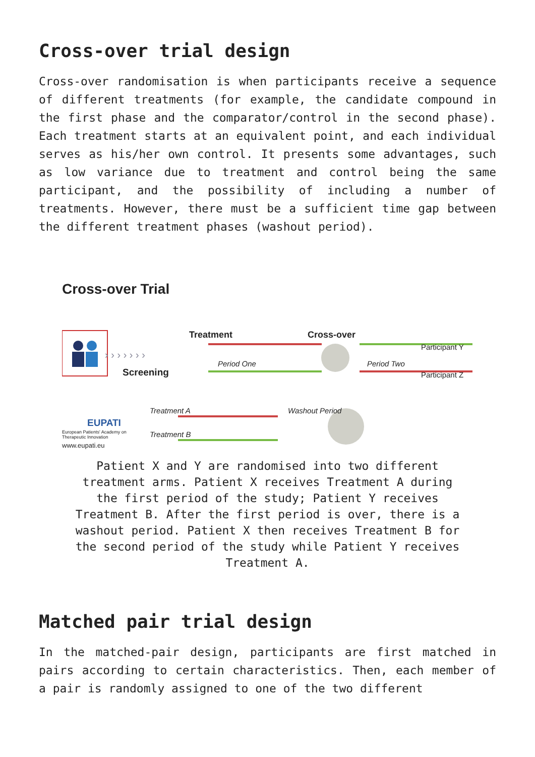Cross-over trial design
Cross-over randomisation is when participants receive a sequence of different treatments (for example, the candidate compound in the first phase and the comparator/control in the second phase). Each treatment starts at an equivalent point, and each individual serves as his/her own control. It presents some advantages, such as low variance due to treatment and control being the same participant, and the possibility of including a number of treatments. However, there must be a sufficient time gap between the different treatment phases (washout period).
Cross-over Trial
› › › › › › ›
Treatment Cross-over
Participant Y
Period One Period Two
Screening Participant Z
Treatment A Washout Period
EUPATI
Treatment B European Patients' Academy on Therapeutic Innovation
www.eupati.eu
Patient X and Y are randomised into two different treatment arms. Patient X receives Treatment A during the first period of the study; Patient Y receives Treatment B. After the first period is over, there is a washout period. Patient X then receives Treatment B for the second period of the study while Patient Y receives Treatment A.
Matched pair trial design
In the matched-pair design, participants are first matched in pairs according to certain characteristics. Then, each member of a pair is randomly assigned to one of the two different